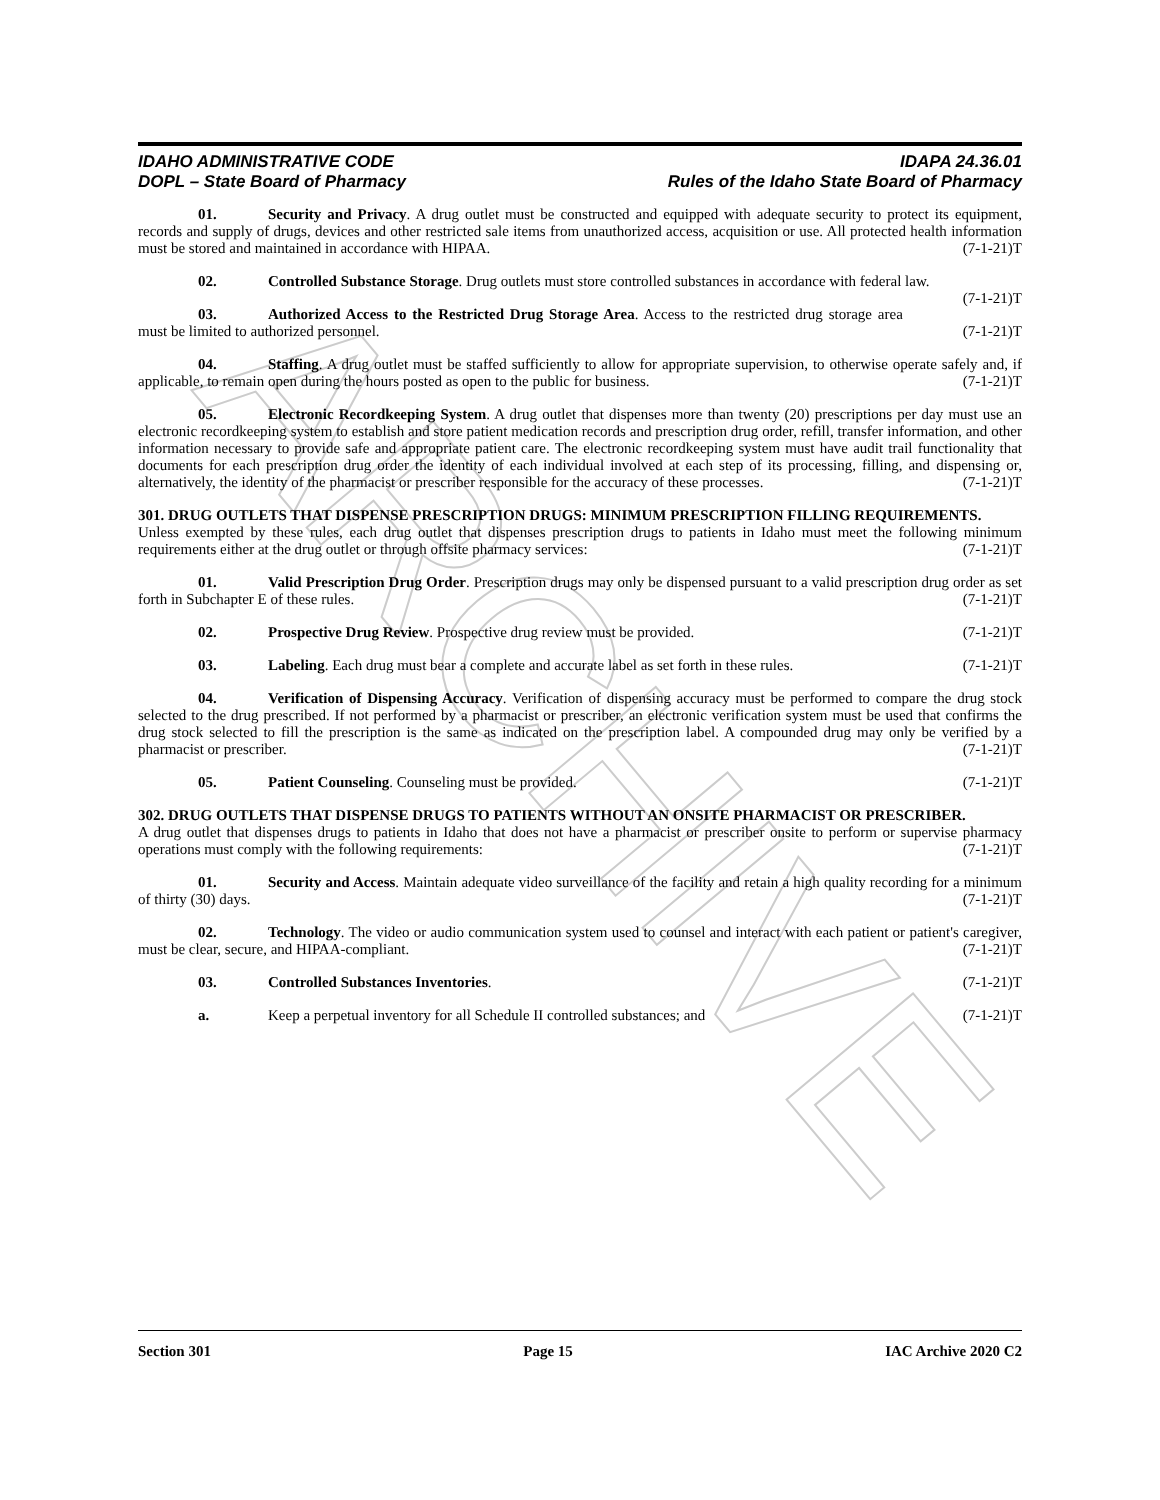ARCHIVE
IDAHO ADMINISTRATIVE CODE
DOPL – State Board of Pharmacy
IDAPA 24.36.01
Rules of the Idaho State Board of Pharmacy
01. Security and Privacy. A drug outlet must be constructed and equipped with adequate security to protect its equipment, records and supply of drugs, devices and other restricted sale items from unauthorized access, acquisition or use. All protected health information must be stored and maintained in accordance with HIPAA. (7-1-21)T
02. Controlled Substance Storage. Drug outlets must store controlled substances in accordance with federal law. (7-1-21)T
03. Authorized Access to the Restricted Drug Storage Area. Access to the restricted drug storage area must be limited to authorized personnel. (7-1-21)T
04. Staffing. A drug outlet must be staffed sufficiently to allow for appropriate supervision, to otherwise operate safely and, if applicable, to remain open during the hours posted as open to the public for business. (7-1-21)T
05. Electronic Recordkeeping System. A drug outlet that dispenses more than twenty (20) prescriptions per day must use an electronic recordkeeping system to establish and store patient medication records and prescription drug order, refill, transfer information, and other information necessary to provide safe and appropriate patient care. The electronic recordkeeping system must have audit trail functionality that documents for each prescription drug order the identity of each individual involved at each step of its processing, filling, and dispensing or, alternatively, the identity of the pharmacist or prescriber responsible for the accuracy of these processes. (7-1-21)T
301. DRUG OUTLETS THAT DISPENSE PRESCRIPTION DRUGS: MINIMUM PRESCRIPTION FILLING REQUIREMENTS.
Unless exempted by these rules, each drug outlet that dispenses prescription drugs to patients in Idaho must meet the following minimum requirements either at the drug outlet or through offsite pharmacy services: (7-1-21)T
01. Valid Prescription Drug Order. Prescription drugs may only be dispensed pursuant to a valid prescription drug order as set forth in Subchapter E of these rules. (7-1-21)T
02. Prospective Drug Review. Prospective drug review must be provided. (7-1-21)T
03. Labeling. Each drug must bear a complete and accurate label as set forth in these rules. (7-1-21)T
04. Verification of Dispensing Accuracy. Verification of dispensing accuracy must be performed to compare the drug stock selected to the drug prescribed. If not performed by a pharmacist or prescriber, an electronic verification system must be used that confirms the drug stock selected to fill the prescription is the same as indicated on the prescription label. A compounded drug may only be verified by a pharmacist or prescriber. (7-1-21)T
05. Patient Counseling. Counseling must be provided. (7-1-21)T
302. DRUG OUTLETS THAT DISPENSE DRUGS TO PATIENTS WITHOUT AN ONSITE PHARMACIST OR PRESCRIBER.
A drug outlet that dispenses drugs to patients in Idaho that does not have a pharmacist or prescriber onsite to perform or supervise pharmacy operations must comply with the following requirements: (7-1-21)T
01. Security and Access. Maintain adequate video surveillance of the facility and retain a high quality recording for a minimum of thirty (30) days. (7-1-21)T
02. Technology. The video or audio communication system used to counsel and interact with each patient or patient's caregiver, must be clear, secure, and HIPAA-compliant. (7-1-21)T
03. Controlled Substances Inventories. (7-1-21)T
a. Keep a perpetual inventory for all Schedule II controlled substances; and (7-1-21)T
Section 301 Page 15 IAC Archive 2020 C2